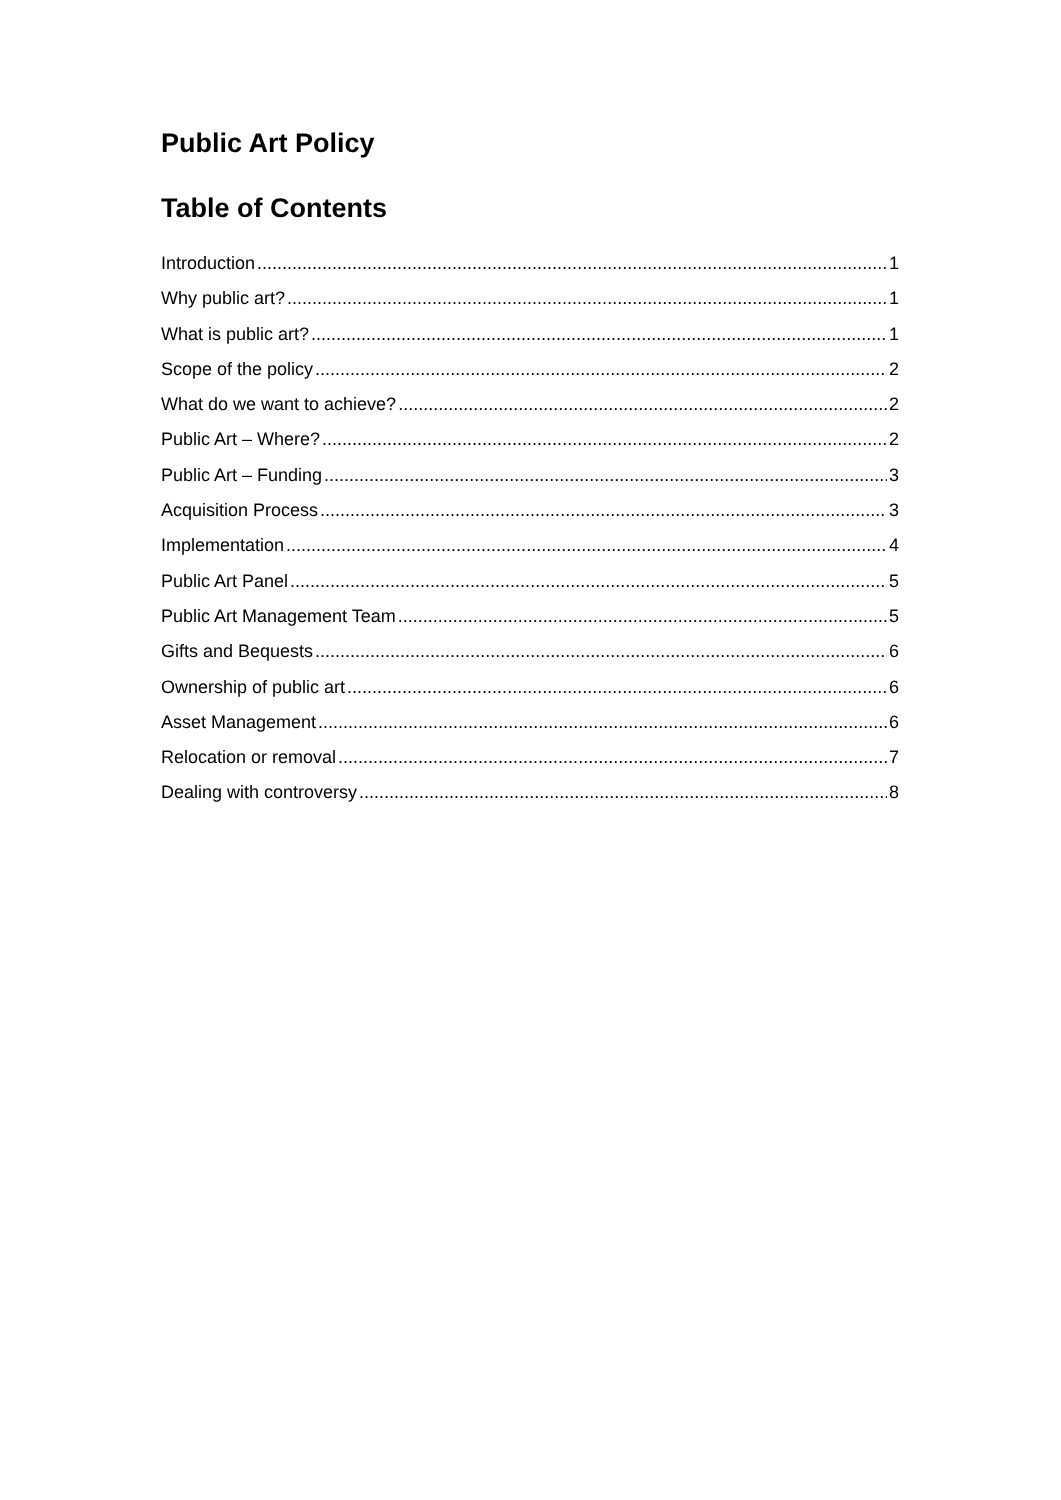Public Art Policy
Table of Contents
Introduction 1
Why public art? 1
What is public art? 1
Scope of the policy 2
What do we want to achieve? 2
Public Art – Where? 2
Public Art – Funding 3
Acquisition Process 3
Implementation 4
Public Art Panel 5
Public Art Management Team 5
Gifts and Bequests 6
Ownership of public art 6
Asset Management 6
Relocation or removal 7
Dealing with controversy 8